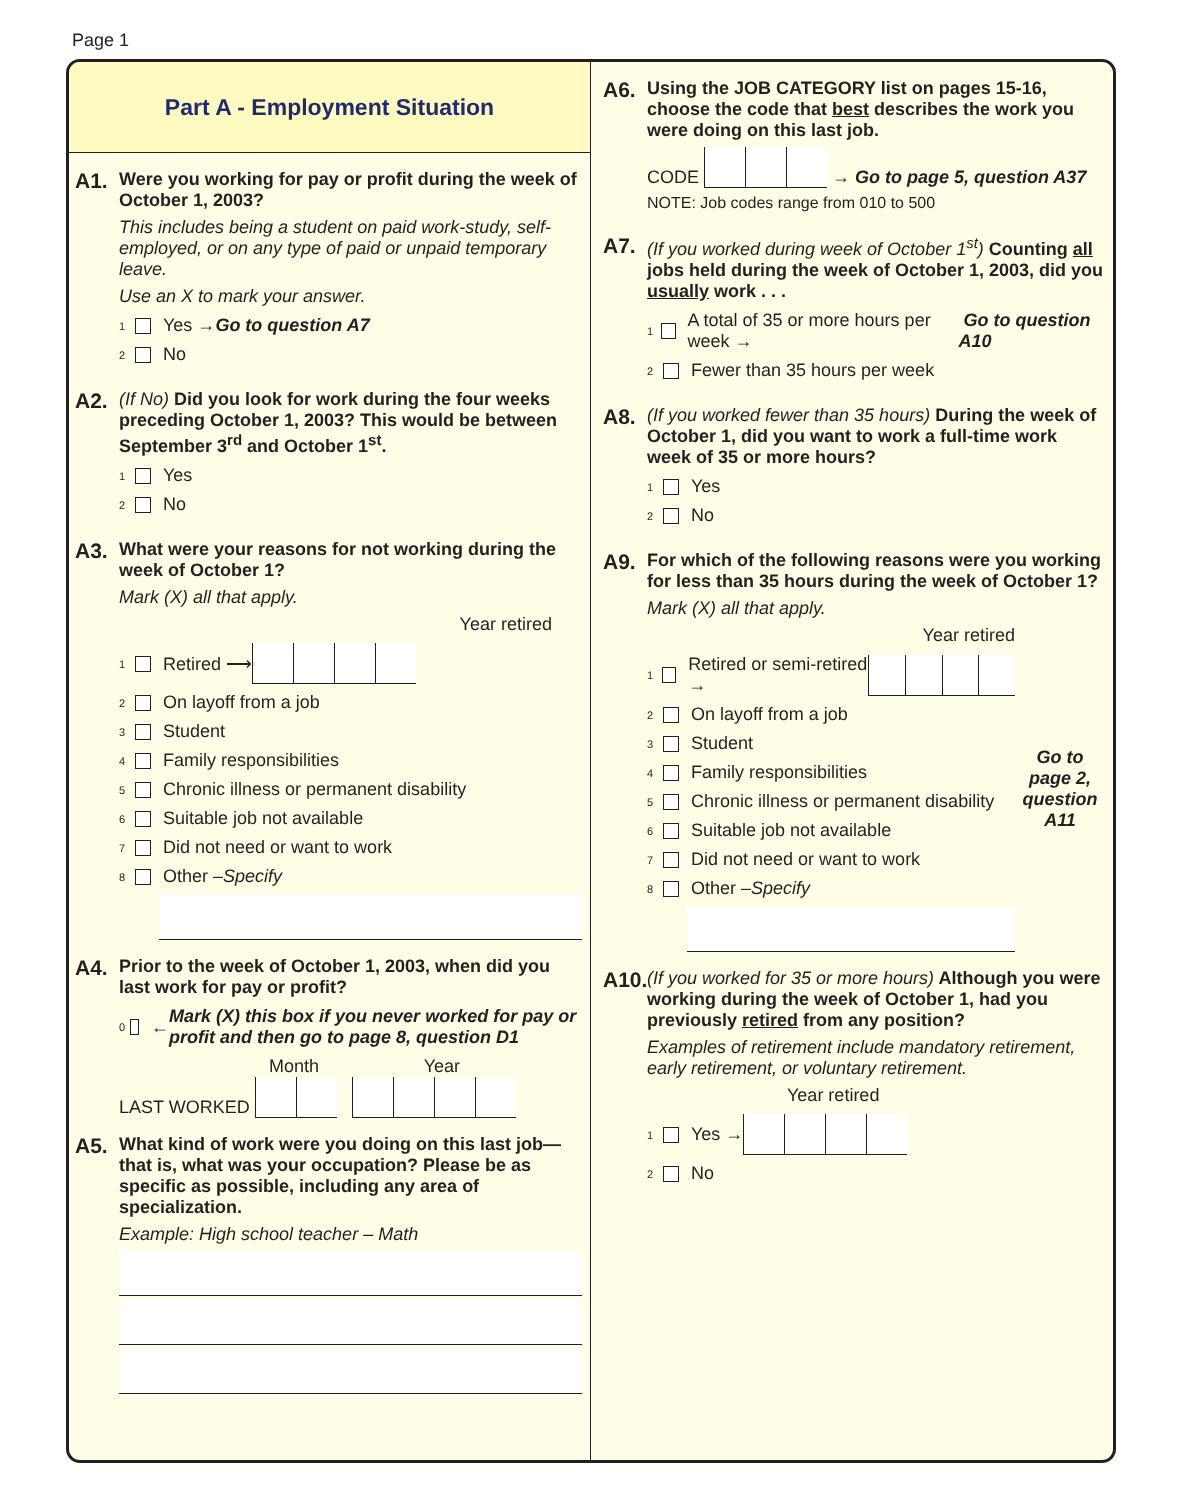Page 1
Part A - Employment Situation
A1.
Were you working for pay or profit during the week of October 1, 2003?
This includes being a student on paid work-study, self-employed, or on any type of paid or unpaid temporary leave.
Use an X to mark your answer.
1 Yes → Go to question A7
2 No
A2.
(If No) Did you look for work during the four weeks preceding October 1, 2003? This would be between September 3<sup>rd</sup> and October 1<sup>st</sup>.
1 Yes
2 No
A3.
What were your reasons for not working during the week of October 1?
Mark (X) all that apply.
Year retired
1 Retired ⟶
2 On layoff from a job
3 Student
4 Family responsibilities
5 Chronic illness or permanent disability
6 Suitable job not available
7 Did not need or want to work
8 Other – Specify
A4.
Prior to the week of October 1, 2003, when did you last work for pay or profit?
0 ← Mark (X) this box if you never worked for pay or profit and then go to page 8, question D1
Month Year
LAST WORKED
A5.
What kind of work were you doing on this last job—that is, what was your occupation? Please be as specific as possible, including any area of specialization.
Example: High school teacher – Math
A6.
Using the JOB CATEGORY list on pages 15-16, choose the code that best describes the work you were doing on this last job.
CODE → Go to page 5, question A37
NOTE: Job codes range from 010 to 500
A7.
(If you worked during week of October 1<sup>st</sup>) Counting all jobs held during the week of October 1, 2003, did you usually work . . .
1 A total of 35 or more hours per week → Go to question A10
2 Fewer than 35 hours per week
A8.
(If you worked fewer than 35 hours) During the week of October 1, did you want to work a full-time work week of 35 or more hours?
1 Yes
2 No
A9.
For which of the following reasons were you working for less than 35 hours during the week of October 1?
Mark (X) all that apply.
Year retired
1 Retired or semi-retired →
2 On layoff from a job
3 Student
4 Family responsibilities
5 Chronic illness or permanent disability
6 Suitable job not available
7 Did not need or want to work
8 Other – Specify
Go to page 2, question A11
A10.
(If you worked for 35 or more hours) Although you were working during the week of October 1, had you previously retired from any position?
Examples of retirement include mandatory retirement, early retirement, or voluntary retirement.
Year retired
1 Yes →
2 No